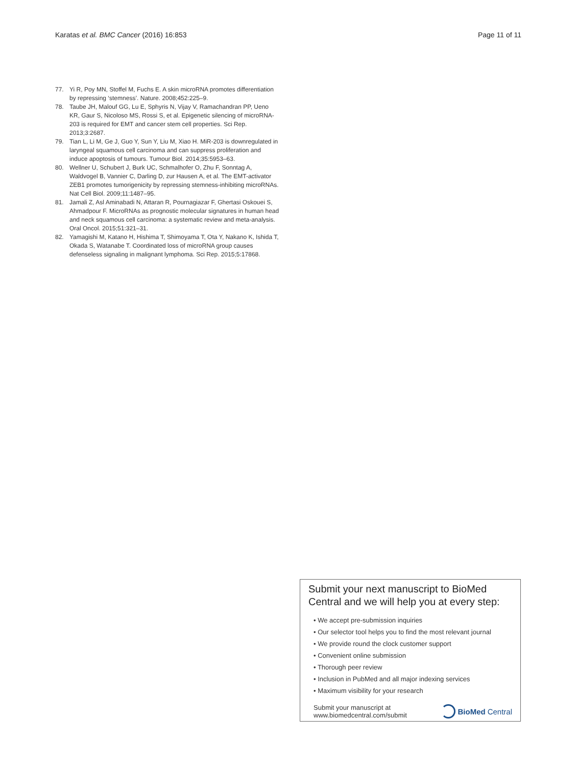Karatas et al. BMC Cancer (2016) 16:853 Page 11 of 11
77. Yi R, Poy MN, Stoffel M, Fuchs E. A skin microRNA promotes differentiation by repressing ‘stemness’. Nature. 2008;452:225–9.
78. Taube JH, Malouf GG, Lu E, Sphyris N, Vijay V, Ramachandran PP, Ueno KR, Gaur S, Nicoloso MS, Rossi S, et al. Epigenetic silencing of microRNA-203 is required for EMT and cancer stem cell properties. Sci Rep. 2013;3:2687.
79. Tian L, Li M, Ge J, Guo Y, Sun Y, Liu M, Xiao H. MiR-203 is downregulated in laryngeal squamous cell carcinoma and can suppress proliferation and induce apoptosis of tumours. Tumour Biol. 2014;35:5953–63.
80. Wellner U, Schubert J, Burk UC, Schmalhofer O, Zhu F, Sonntag A, Waldvogel B, Vannier C, Darling D, zur Hausen A, et al. The EMT-activator ZEB1 promotes tumorigenicity by repressing stemness-inhibiting microRNAs. Nat Cell Biol. 2009;11:1487–95.
81. Jamali Z, Asl Aminabadi N, Attaran R, Pournagiazar F, Ghertasi Oskouei S, Ahmadpour F. MicroRNAs as prognostic molecular signatures in human head and neck squamous cell carcinoma: a systematic review and meta-analysis. Oral Oncol. 2015;51:321–31.
82. Yamagishi M, Katano H, Hishima T, Shimoyama T, Ota Y, Nakano K, Ishida T, Okada S, Watanabe T. Coordinated loss of microRNA group causes defenseless signaling in malignant lymphoma. Sci Rep. 2015;5:17868.
Submit your next manuscript to BioMed Central and we will help you at every step:
• We accept pre-submission inquiries
• Our selector tool helps you to find the most relevant journal
• We provide round the clock customer support
• Convenient online submission
• Thorough peer review
• Inclusion in PubMed and all major indexing services
• Maximum visibility for your research
Submit your manuscript at
www.biomedcentral.com/submit BioMed Central